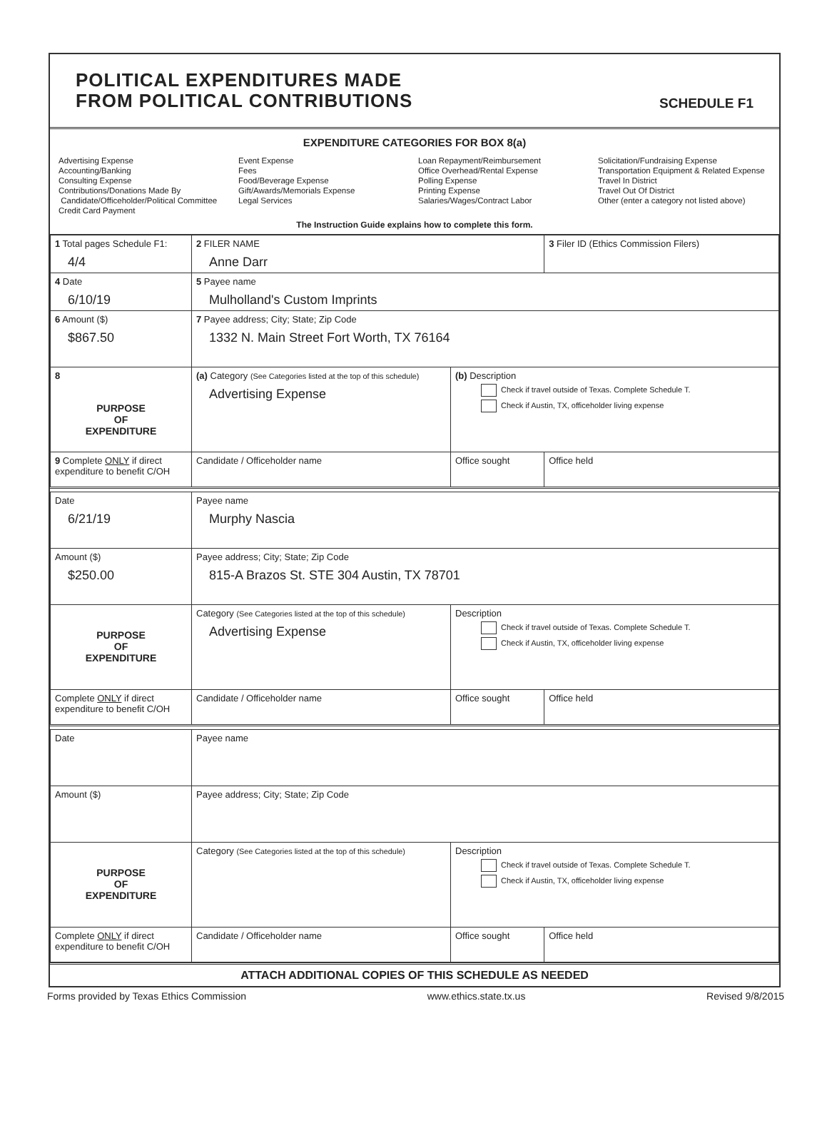POLITICAL EXPENDITURES MADE
FROM POLITICAL CONTRIBUTIONS
SCHEDULE F1
EXPENDITURE CATEGORIES FOR BOX 8(a)
Advertising Expense
Accounting/Banking
Consulting Expense
Contributions/Donations Made By
Candidate/Officeholder/Political Committee
Credit Card Payment
Event Expense
Fees
Food/Beverage Expense
Gift/Awards/Memorials Expense
Legal Services
Loan Repayment/Reimbursement
Office Overhead/Rental Expense
Polling Expense
Printing Expense
Salaries/Wages/Contract Labor
Solicitation/Fundraising Expense
Transportation Equipment & Related Expense
Travel In District
Travel Out Of District
Other (enter a category not listed above)
The Instruction Guide explains how to complete this form.
| 1 Total pages Schedule F1: 4/4 | 2 FILER NAME Anne Darr | | 3 Filer ID (Ethics Commission Filers) |
| 4 Date 6/10/19 | 5 Payee name Mulholland's Custom Imprints | | |
| 6 Amount ($) $867.50 | 7 Payee address; City; State; Zip Code 1332 N. Main Street Fort Worth, TX 76164 | | |
| 8 PURPOSE OF EXPENDITURE | (a) Category (See Categories listed at the top of this schedule) Advertising Expense | (b) Description Check if travel outside of Texas. Complete Schedule T. Check if Austin, TX, officeholder living expense | |
| 9 Complete ONLY if direct expenditure to benefit C/OH | Candidate / Officeholder name | Office sought | Office held |
| Date 6/21/19 | Payee name Murphy Nascia | | |
| Amount ($) $250.00 | Payee address; City; State; Zip Code 815-A Brazos St. STE 304 Austin, TX 78701 | | |
| PURPOSE OF EXPENDITURE | Category (See Categories listed at the top of this schedule) Advertising Expense | Description Check if travel outside of Texas. Complete Schedule T. Check if Austin, TX, officeholder living expense | |
| Complete ONLY if direct expenditure to benefit C/OH | Candidate / Officeholder name | Office sought | Office held |
| Date | Payee name | | |
| Amount ($) | Payee address; City; State; Zip Code | | |
| PURPOSE OF EXPENDITURE | Category (See Categories listed at the top of this schedule) | Description Check if travel outside of Texas. Complete Schedule T. Check if Austin, TX, officeholder living expense | |
| Complete ONLY if direct expenditure to benefit C/OH | Candidate / Officeholder name | Office sought | Office held |
ATTACH ADDITIONAL COPIES OF THIS SCHEDULE AS NEEDED
Forms provided by Texas Ethics Commission www.ethics.state.tx.us Revised 9/8/2015